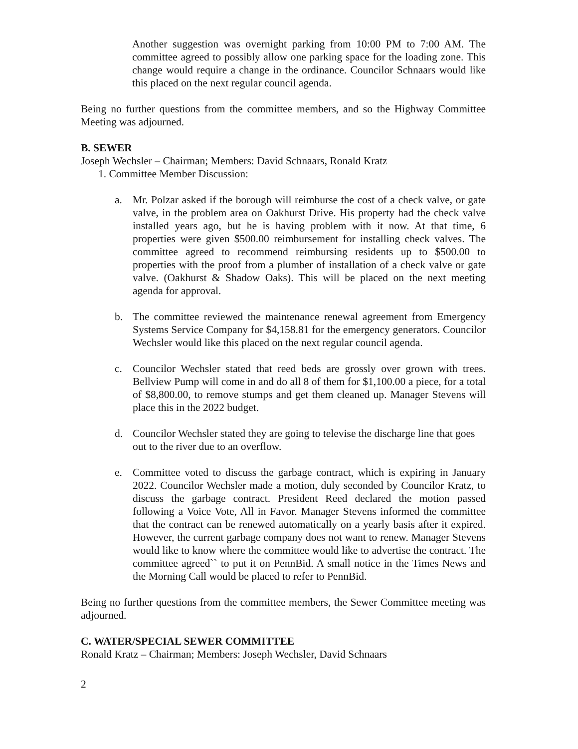Another suggestion was overnight parking from 10:00 PM to 7:00 AM. The committee agreed to possibly allow one parking space for the loading zone. This change would require a change in the ordinance. Councilor Schnaars would like this placed on the next regular council agenda.
Being no further questions from the committee members, and so the Highway Committee Meeting was adjourned.
B. SEWER
Joseph Wechsler – Chairman; Members: David Schnaars, Ronald Kratz
1. Committee Member Discussion:
a. Mr. Polzar asked if the borough will reimburse the cost of a check valve, or gate valve, in the problem area on Oakhurst Drive. His property had the check valve installed years ago, but he is having problem with it now. At that time, 6 properties were given $500.00 reimbursement for installing check valves. The committee agreed to recommend reimbursing residents up to $500.00 to properties with the proof from a plumber of installation of a check valve or gate valve. (Oakhurst & Shadow Oaks). This will be placed on the next meeting agenda for approval.
b. The committee reviewed the maintenance renewal agreement from Emergency Systems Service Company for $4,158.81 for the emergency generators. Councilor Wechsler would like this placed on the next regular council agenda.
c. Councilor Wechsler stated that reed beds are grossly over grown with trees. Bellview Pump will come in and do all 8 of them for $1,100.00 a piece, for a total of $8,800.00, to remove stumps and get them cleaned up. Manager Stevens will place this in the 2022 budget.
d. Councilor Wechsler stated they are going to televise the discharge line that goes out to the river due to an overflow.
e. Committee voted to discuss the garbage contract, which is expiring in January 2022. Councilor Wechsler made a motion, duly seconded by Councilor Kratz, to discuss the garbage contract. President Reed declared the motion passed following a Voice Vote, All in Favor. Manager Stevens informed the committee that the contract can be renewed automatically on a yearly basis after it expired. However, the current garbage company does not want to renew. Manager Stevens would like to know where the committee would like to advertise the contract. The committee agreed`` to put it on PennBid. A small notice in the Times News and the Morning Call would be placed to refer to PennBid.
Being no further questions from the committee members, the Sewer Committee meeting was adjourned.
C. WATER/SPECIAL SEWER COMMITTEE
Ronald Kratz – Chairman; Members: Joseph Wechsler, David Schnaars
2